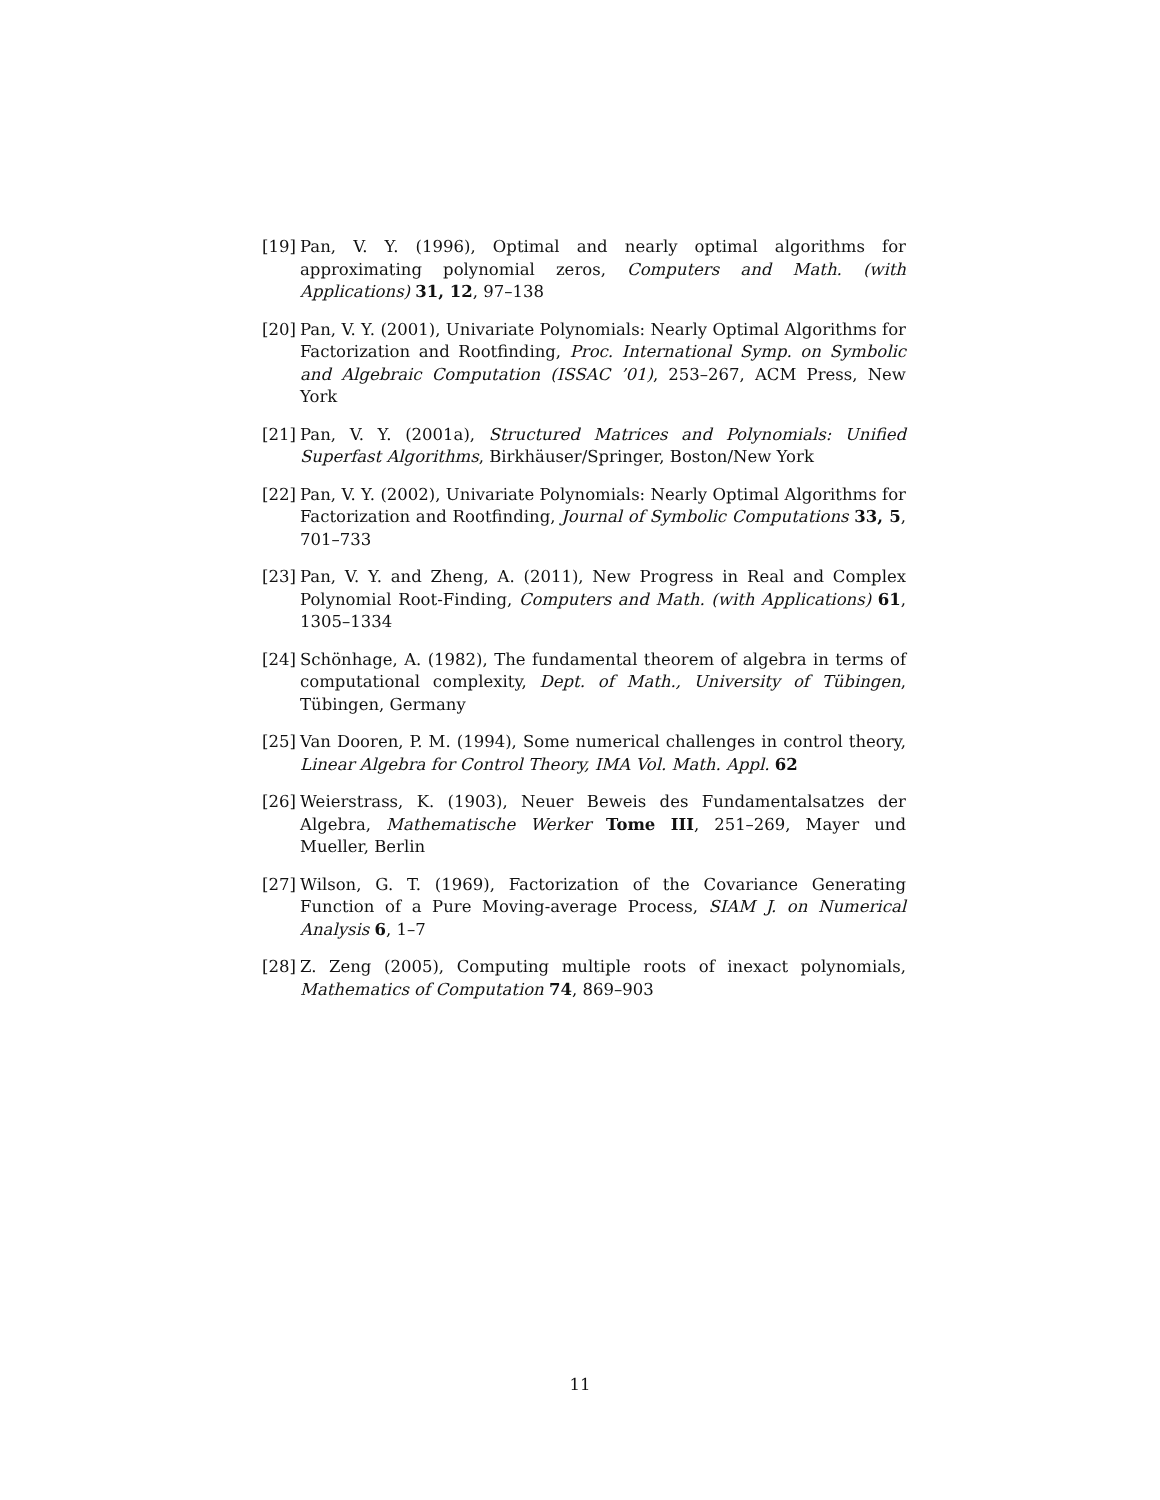[19] Pan, V. Y. (1996), Optimal and nearly optimal algorithms for approximating polynomial zeros, Computers and Math. (with Applications) 31, 12, 97–138
[20] Pan, V. Y. (2001), Univariate Polynomials: Nearly Optimal Algorithms for Factorization and Rootfinding, Proc. International Symp. on Symbolic and Algebraic Computation (ISSAC ’01), 253–267, ACM Press, New York
[21] Pan, V. Y. (2001a), Structured Matrices and Polynomials: Unified Superfast Algorithms, Birkhäuser/Springer, Boston/New York
[22] Pan, V. Y. (2002), Univariate Polynomials: Nearly Optimal Algorithms for Factorization and Rootfinding, Journal of Symbolic Computations 33, 5, 701–733
[23] Pan, V. Y. and Zheng, A. (2011), New Progress in Real and Complex Polynomial Root-Finding, Computers and Math. (with Applications) 61, 1305–1334
[24] Schönhage, A. (1982), The fundamental theorem of algebra in terms of computational complexity, Dept. of Math., University of Tübingen, Tübingen, Germany
[25] Van Dooren, P. M. (1994), Some numerical challenges in control theory, Linear Algebra for Control Theory, IMA Vol. Math. Appl. 62
[26] Weierstrass, K. (1903), Neuer Beweis des Fundamentalsatzes der Algebra, Mathematische Werker Tome III, 251–269, Mayer und Mueller, Berlin
[27] Wilson, G. T. (1969), Factorization of the Covariance Generating Function of a Pure Moving-average Process, SIAM J. on Numerical Analysis 6, 1–7
[28] Z. Zeng (2005), Computing multiple roots of inexact polynomials, Mathematics of Computation 74, 869–903
11